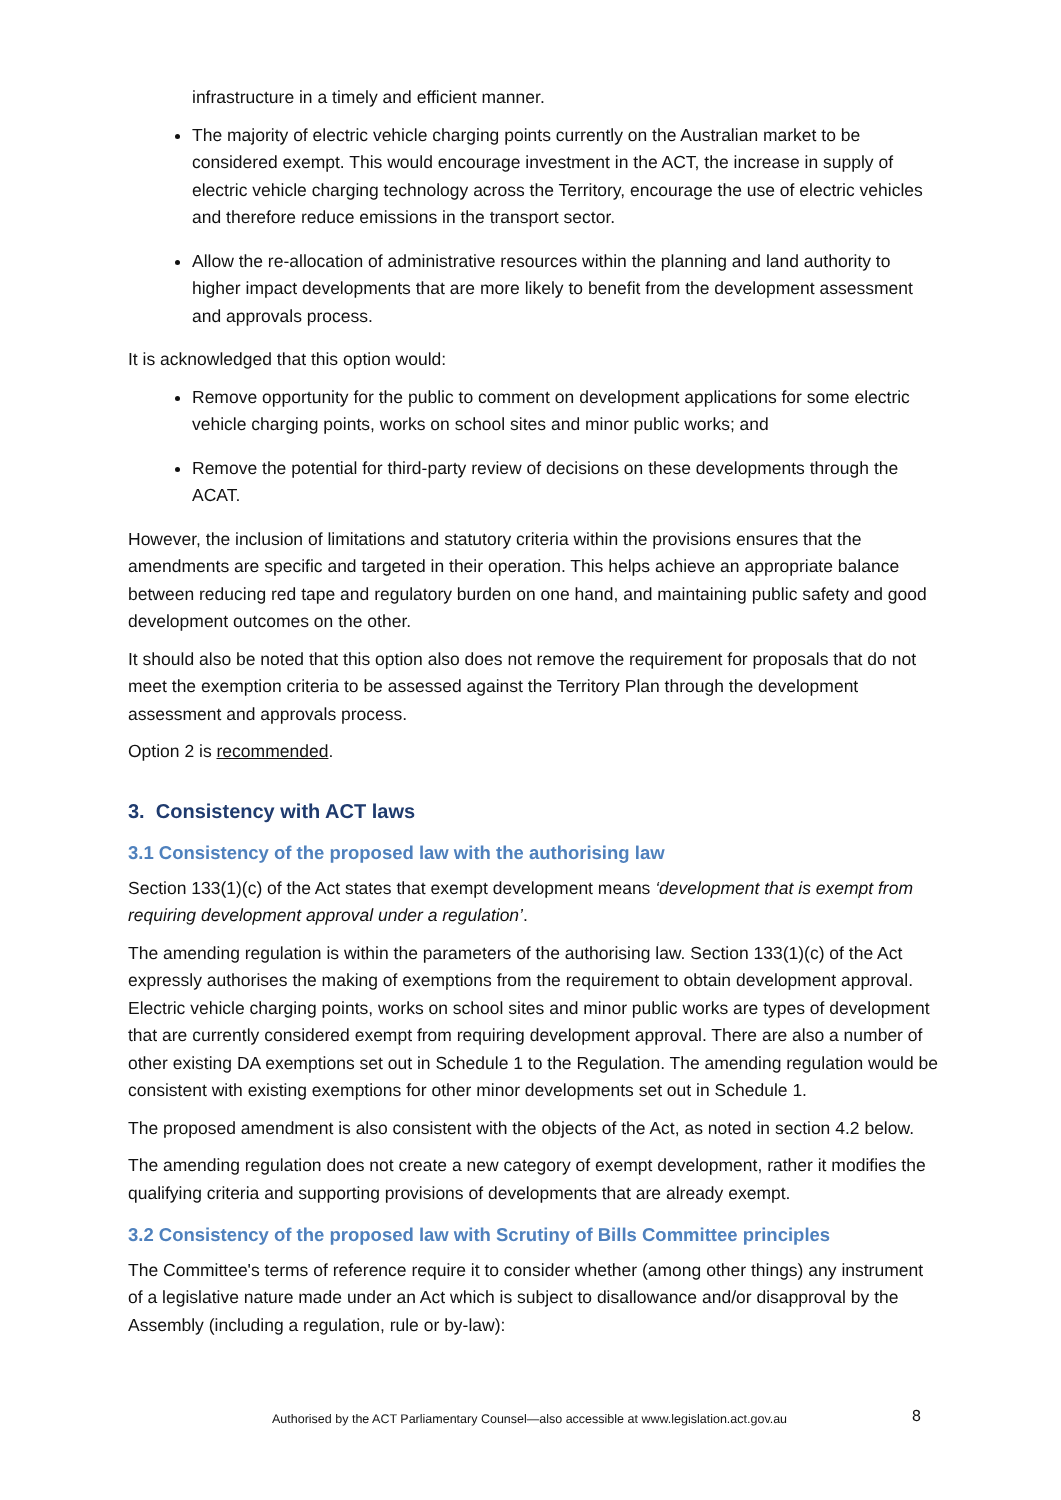infrastructure in a timely and efficient manner.
The majority of electric vehicle charging points currently on the Australian market to be considered exempt. This would encourage investment in the ACT, the increase in supply of electric vehicle charging technology across the Territory, encourage the use of electric vehicles and therefore reduce emissions in the transport sector.
Allow the re-allocation of administrative resources within the planning and land authority to higher impact developments that are more likely to benefit from the development assessment and approvals process.
It is acknowledged that this option would:
Remove opportunity for the public to comment on development applications for some electric vehicle charging points, works on school sites and minor public works; and
Remove the potential for third-party review of decisions on these developments through the ACAT.
However, the inclusion of limitations and statutory criteria within the provisions ensures that the amendments are specific and targeted in their operation. This helps achieve an appropriate balance between reducing red tape and regulatory burden on one hand, and maintaining public safety and good development outcomes on the other.
It should also be noted that this option also does not remove the requirement for proposals that do not meet the exemption criteria to be assessed against the Territory Plan through the development assessment and approvals process.
Option 2 is recommended.
3. Consistency with ACT laws
3.1 Consistency of the proposed law with the authorising law
Section 133(1)(c) of the Act states that exempt development means ‘development that is exempt from requiring development approval under a regulation’.
The amending regulation is within the parameters of the authorising law. Section 133(1)(c) of the Act expressly authorises the making of exemptions from the requirement to obtain development approval. Electric vehicle charging points, works on school sites and minor public works are types of development that are currently considered exempt from requiring development approval. There are also a number of other existing DA exemptions set out in Schedule 1 to the Regulation. The amending regulation would be consistent with existing exemptions for other minor developments set out in Schedule 1.
The proposed amendment is also consistent with the objects of the Act, as noted in section 4.2 below.
The amending regulation does not create a new category of exempt development, rather it modifies the qualifying criteria and supporting provisions of developments that are already exempt.
3.2 Consistency of the proposed law with Scrutiny of Bills Committee principles
The Committee's terms of reference require it to consider whether (among other things) any instrument of a legislative nature made under an Act which is subject to disallowance and/or disapproval by the Assembly (including a regulation, rule or by-law):
Authorised by the ACT Parliamentary Counsel—also accessible at www.legislation.act.gov.au 8